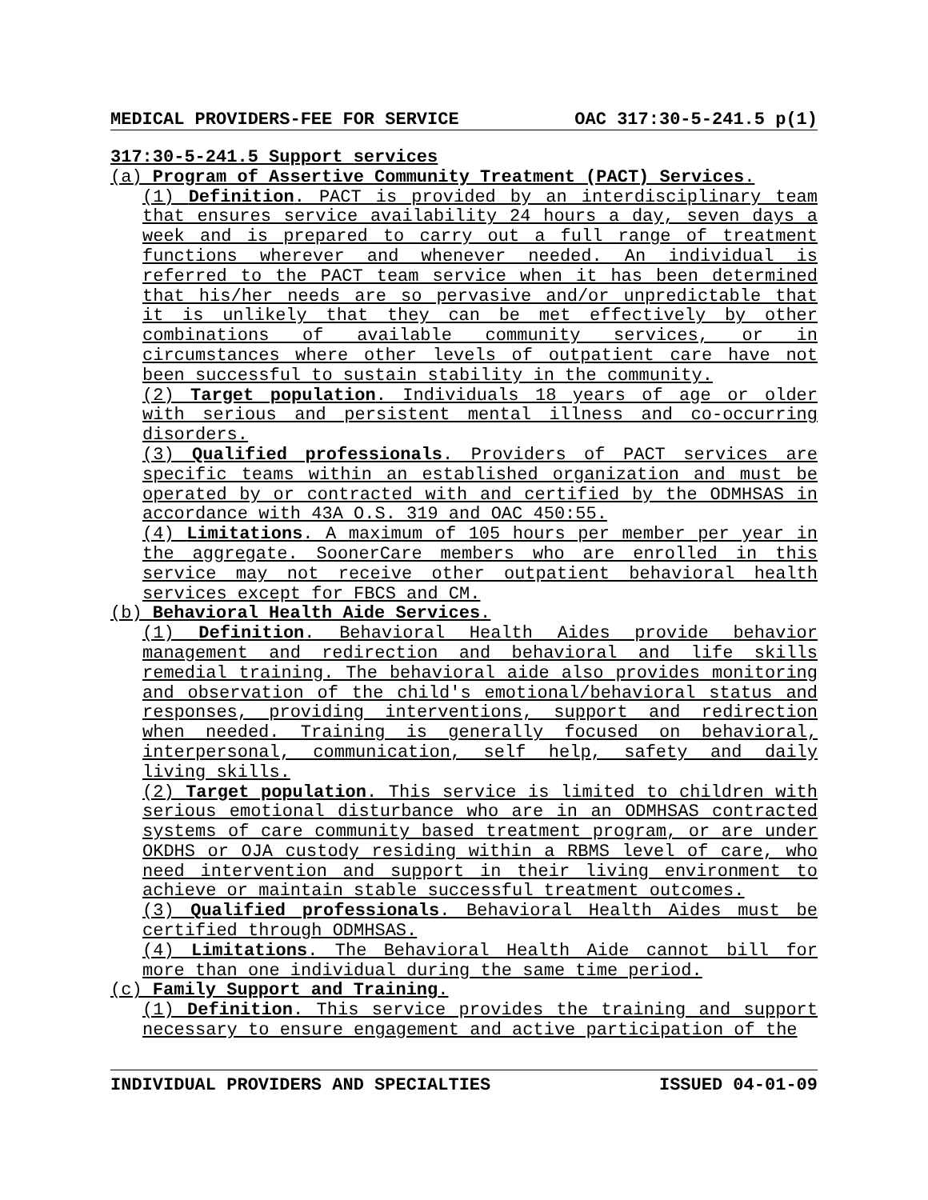MEDICAL PROVIDERS-FEE FOR SERVICE OAC 317:30-5-241.5 p(1)
317:30-5-241.5 Support services
(a) Program of Assertive Community Treatment (PACT) Services.
(1) Definition. PACT is provided by an interdisciplinary team that ensures service availability 24 hours a day, seven days a week and is prepared to carry out a full range of treatment functions wherever and whenever needed. An individual is referred to the PACT team service when it has been determined that his/her needs are so pervasive and/or unpredictable that it is unlikely that they can be met effectively by other combinations of available community services, or in circumstances where other levels of outpatient care have not been successful to sustain stability in the community.
(2) Target population. Individuals 18 years of age or older with serious and persistent mental illness and co-occurring disorders.
(3) Qualified professionals. Providers of PACT services are specific teams within an established organization and must be operated by or contracted with and certified by the ODMHSAS in accordance with 43A O.S. 319 and OAC 450:55.
(4) Limitations. A maximum of 105 hours per member per year in the aggregate. SoonerCare members who are enrolled in this service may not receive other outpatient behavioral health services except for FBCS and CM.
(b) Behavioral Health Aide Services.
(1) Definition. Behavioral Health Aides provide behavior management and redirection and behavioral and life skills remedial training. The behavioral aide also provides monitoring and observation of the child's emotional/behavioral status and responses, providing interventions, support and redirection when needed. Training is generally focused on behavioral, interpersonal, communication, self help, safety and daily living skills.
(2) Target population. This service is limited to children with serious emotional disturbance who are in an ODMHSAS contracted systems of care community based treatment program, or are under OKDHS or OJA custody residing within a RBMS level of care, who need intervention and support in their living environment to achieve or maintain stable successful treatment outcomes.
(3) Qualified professionals. Behavioral Health Aides must be certified through ODMHSAS.
(4) Limitations. The Behavioral Health Aide cannot bill for more than one individual during the same time period.
(c) Family Support and Training.
(1) Definition. This service provides the training and support necessary to ensure engagement and active participation of the
INDIVIDUAL PROVIDERS AND SPECIALTIES ISSUED 04-01-09